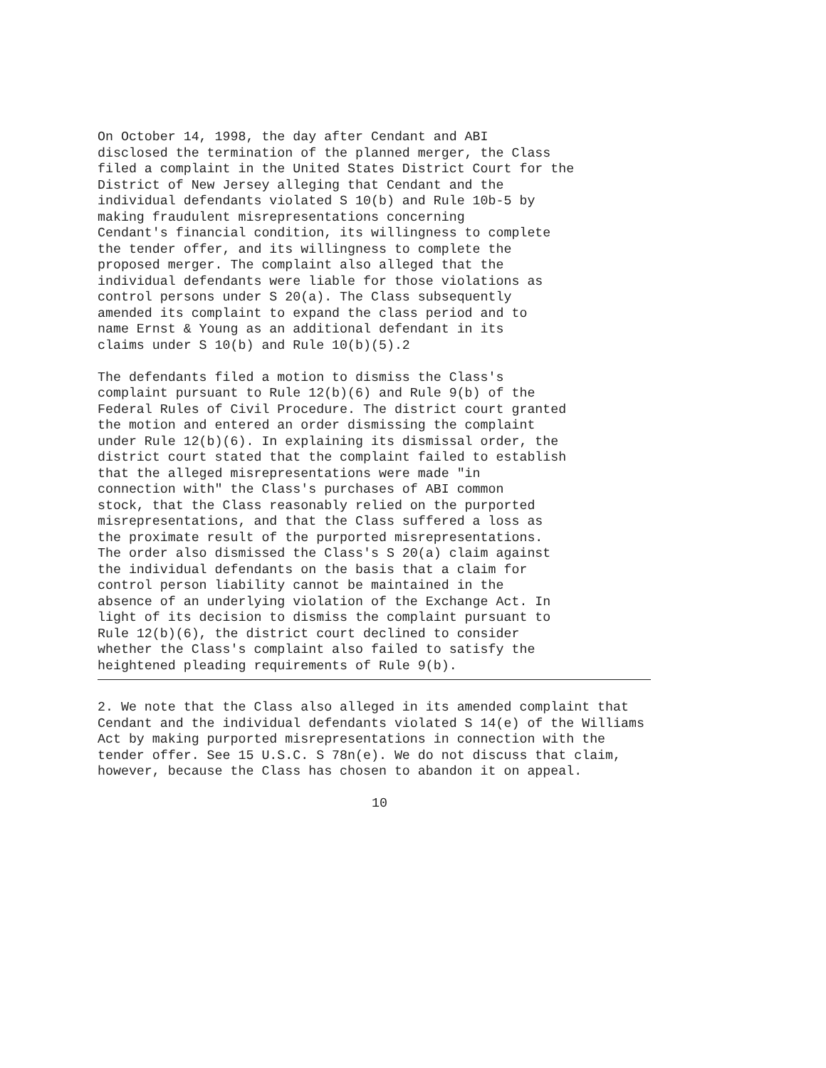On October 14, 1998, the day after Cendant and ABI
disclosed the termination of the planned merger, the Class
filed a complaint in the United States District Court for the
District of New Jersey alleging that Cendant and the
individual defendants violated S 10(b) and Rule 10b-5 by
making fraudulent misrepresentations concerning
Cendant's financial condition, its willingness to complete
the tender offer, and its willingness to complete the
proposed merger. The complaint also alleged that the
individual defendants were liable for those violations as
control persons under S 20(a). The Class subsequently
amended its complaint to expand the class period and to
name Ernst & Young as an additional defendant in its
claims under S 10(b) and Rule 10(b)(5).2
The defendants filed a motion to dismiss the Class's
complaint pursuant to Rule 12(b)(6) and Rule 9(b) of the
Federal Rules of Civil Procedure. The district court granted
the motion and entered an order dismissing the complaint
under Rule 12(b)(6). In explaining its dismissal order, the
district court stated that the complaint failed to establish
that the alleged misrepresentations were made "in
connection with" the Class's purchases of ABI common
stock, that the Class reasonably relied on the purported
misrepresentations, and that the Class suffered a loss as
the proximate result of the purported misrepresentations.
The order also dismissed the Class's S 20(a) claim against
the individual defendants on the basis that a claim for
control person liability cannot be maintained in the
absence of an underlying violation of the Exchange Act. In
light of its decision to dismiss the complaint pursuant to
Rule 12(b)(6), the district court declined to consider
whether the Class's complaint also failed to satisfy the
heightened pleading requirements of Rule 9(b).
2. We note that the Class also alleged in its amended complaint that
Cendant and the individual defendants violated S 14(e) of the Williams
Act by making purported misrepresentations in connection with the
tender offer. See 15 U.S.C. S 78n(e). We do not discuss that claim,
however, because the Class has chosen to abandon it on appeal.
10